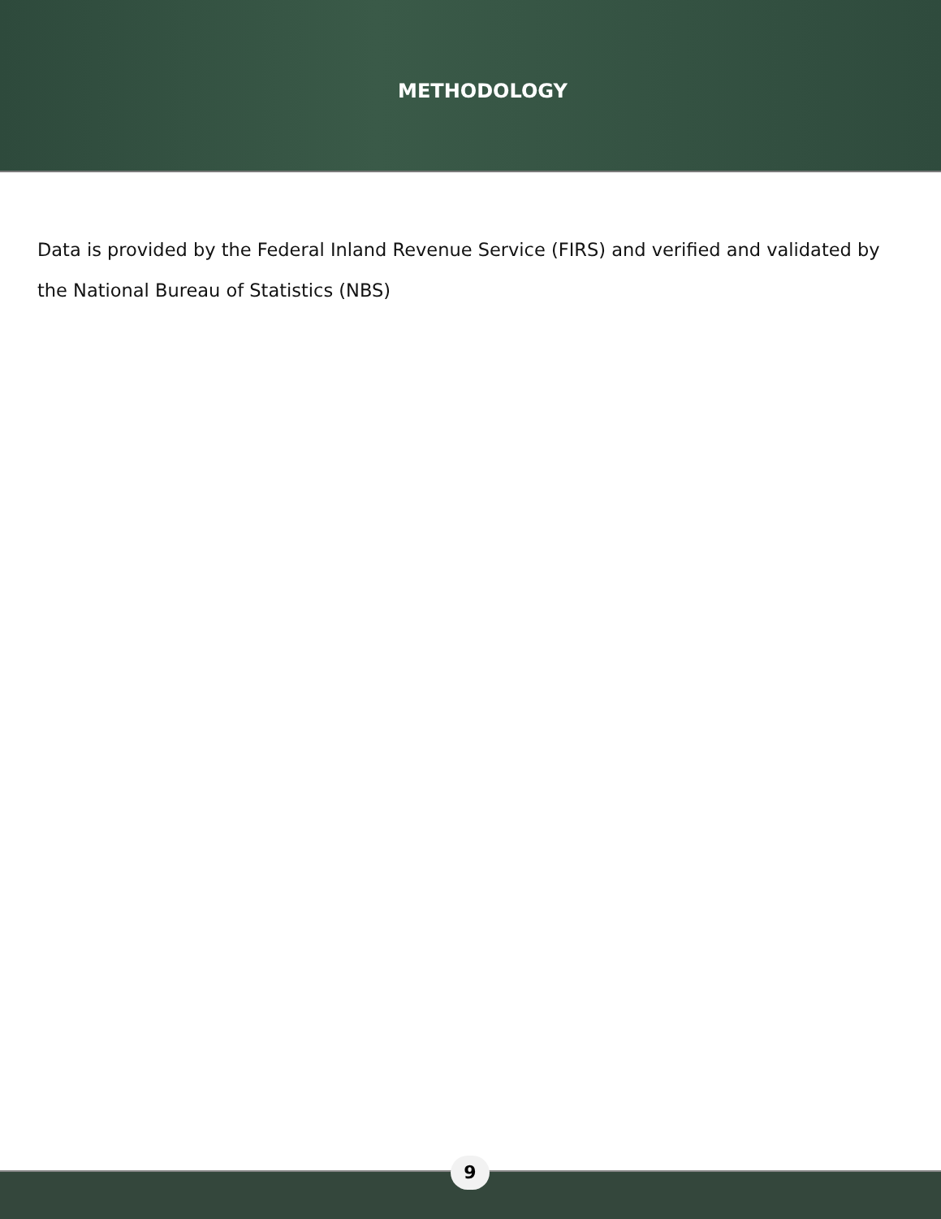METHODOLOGY
Data is provided by the Federal Inland Revenue Service (FIRS) and verified and validated by the National Bureau of Statistics (NBS)
9